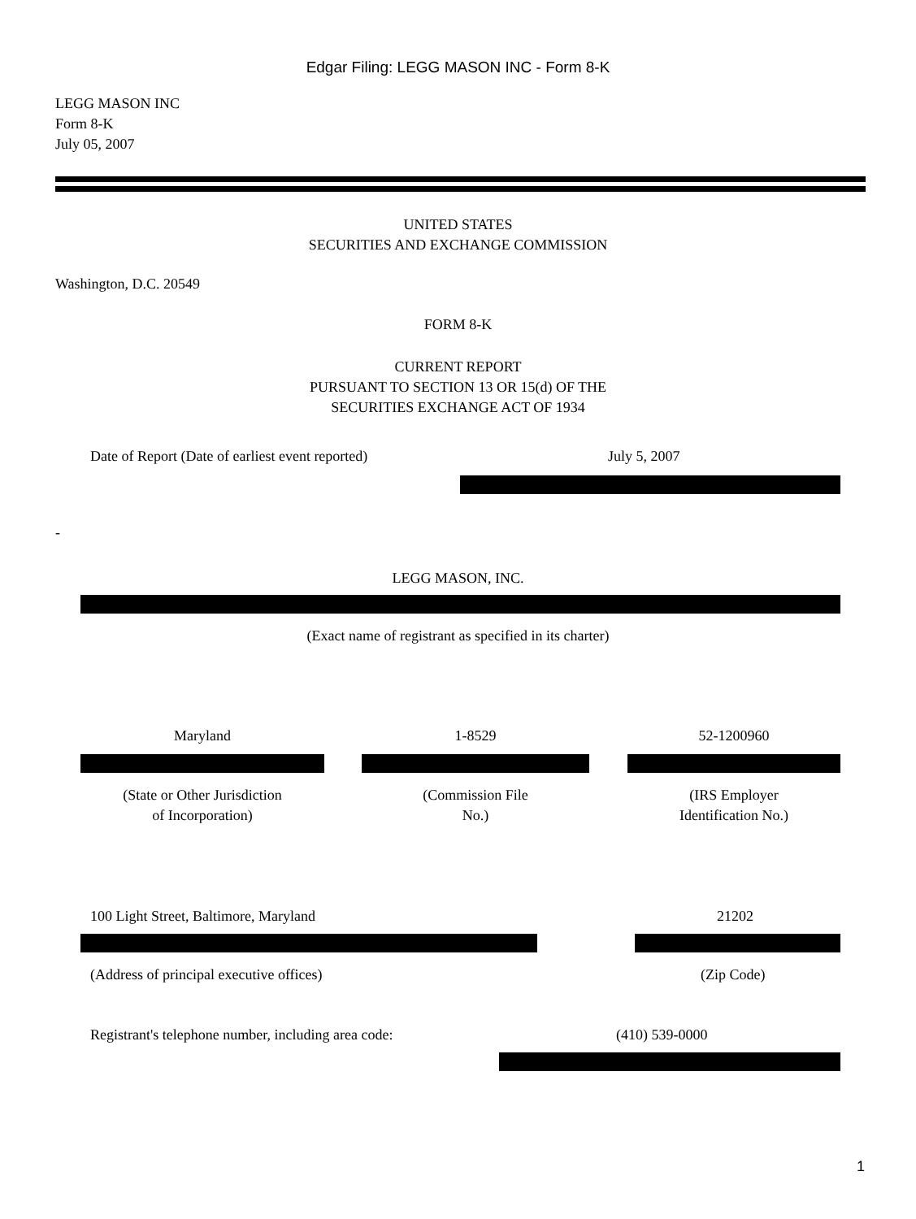Edgar Filing: LEGG MASON INC - Form 8-K
LEGG MASON INC
Form 8-K
July 05, 2007
UNITED STATES
SECURITIES AND EXCHANGE COMMISSION
Washington, D.C. 20549
FORM 8-K
CURRENT REPORT
PURSUANT TO SECTION 13 OR 15(d) OF THE
SECURITIES EXCHANGE ACT OF 1934
Date of Report (Date of earliest event reported)
July 5, 2007
-
LEGG MASON, INC.
(Exact name of registrant as specified in its charter)
Maryland 1-8529 52-1200960
(State or Other Jurisdiction
of Incorporation)
(Commission File
No.)
(IRS Employer
Identification No.)
100 Light Street, Baltimore, Maryland
21202
(Address of principal executive offices)
(Zip Code)
Registrant's telephone number, including area code:
(410) 539-0000
1